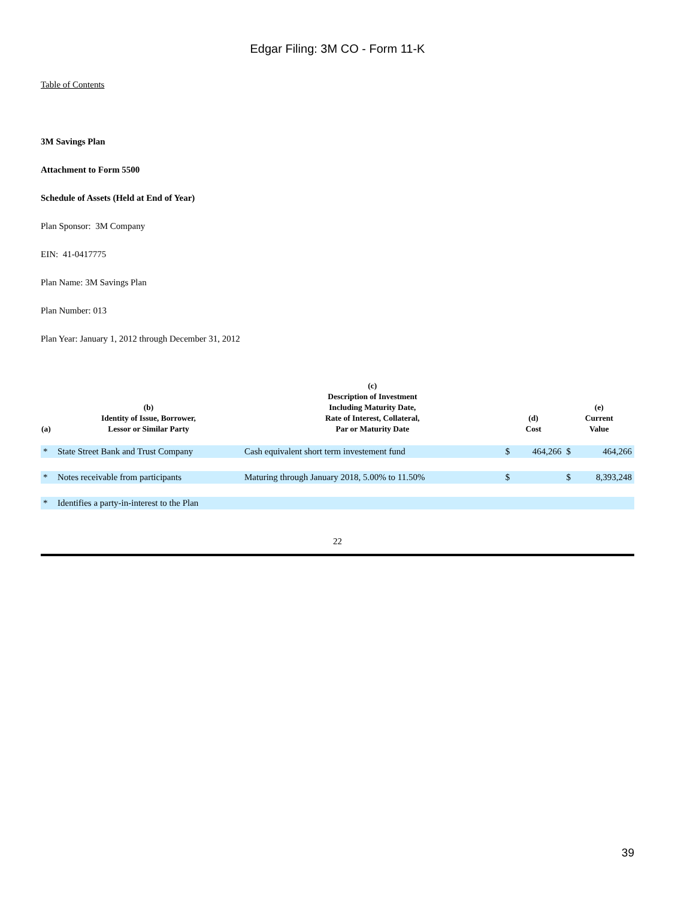Edgar Filing: 3M CO - Form 11-K
Table of Contents
3M Savings Plan
Attachment to Form 5500
Schedule of Assets (Held at End of Year)
Plan Sponsor: 3M Company
EIN: 41-0417775
Plan Name: 3M Savings Plan
Plan Number: 013
Plan Year: January 1, 2012 through December 31, 2012
| (a) | (b) Identity of Issue, Borrower, Lessor or Similar Party | (c) Description of Investment Including Maturity Date, Rate of Interest, Collateral, Par or Maturity Date | (d) Cost | | (e) Current Value | |
| --- | --- | --- | --- | --- | --- | --- |
| * | State Street Bank and Trust Company | Cash equivalent short term investement fund | $ | 464,266 | $ | 464,266 |
| * | Notes receivable from participants | Maturing through January 2018, 5.00% to 11.50% | $ | | $ | 8,393,248 |
| * | Identifies a party-in-interest to the Plan | | | | | |
22
39